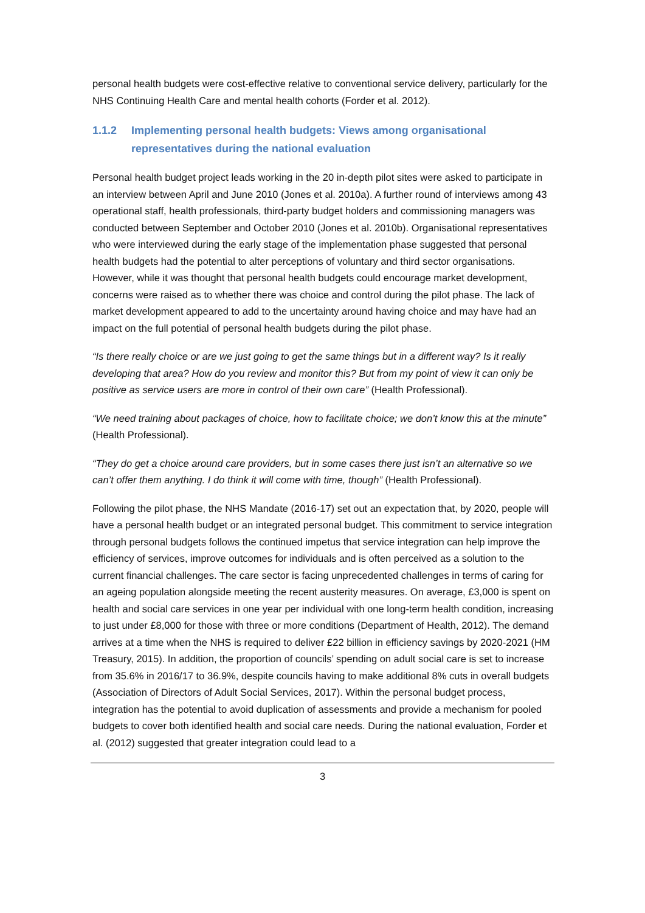personal health budgets were cost-effective relative to conventional service delivery, particularly for the NHS Continuing Health Care and mental health cohorts (Forder et al. 2012).
1.1.2 Implementing personal health budgets: Views among organisational representatives during the national evaluation
Personal health budget project leads working in the 20 in-depth pilot sites were asked to participate in an interview between April and June 2010 (Jones et al. 2010a). A further round of interviews among 43 operational staff, health professionals, third-party budget holders and commissioning managers was conducted between September and October 2010 (Jones et al. 2010b). Organisational representatives who were interviewed during the early stage of the implementation phase suggested that personal health budgets had the potential to alter perceptions of voluntary and third sector organisations. However, while it was thought that personal health budgets could encourage market development, concerns were raised as to whether there was choice and control during the pilot phase. The lack of market development appeared to add to the uncertainty around having choice and may have had an impact on the full potential of personal health budgets during the pilot phase.
“Is there really choice or are we just going to get the same things but in a different way? Is it really developing that area? How do you review and monitor this? But from my point of view it can only be positive as service users are more in control of their own care” (Health Professional).
“We need training about packages of choice, how to facilitate choice; we don’t know this at the minute” (Health Professional).
“They do get a choice around care providers, but in some cases there just isn’t an alternative so we can’t offer them anything. I do think it will come with time, though” (Health Professional).
Following the pilot phase, the NHS Mandate (2016-17) set out an expectation that, by 2020, people will have a personal health budget or an integrated personal budget. This commitment to service integration through personal budgets follows the continued impetus that service integration can help improve the efficiency of services, improve outcomes for individuals and is often perceived as a solution to the current financial challenges. The care sector is facing unprecedented challenges in terms of caring for an ageing population alongside meeting the recent austerity measures. On average, £3,000 is spent on health and social care services in one year per individual with one long-term health condition, increasing to just under £8,000 for those with three or more conditions (Department of Health, 2012). The demand arrives at a time when the NHS is required to deliver £22 billion in efficiency savings by 2020-2021 (HM Treasury, 2015). In addition, the proportion of councils’ spending on adult social care is set to increase from 35.6% in 2016/17 to 36.9%, despite councils having to make additional 8% cuts in overall budgets (Association of Directors of Adult Social Services, 2017). Within the personal budget process, integration has the potential to avoid duplication of assessments and provide a mechanism for pooled budgets to cover both identified health and social care needs. During the national evaluation, Forder et al. (2012) suggested that greater integration could lead to a
3